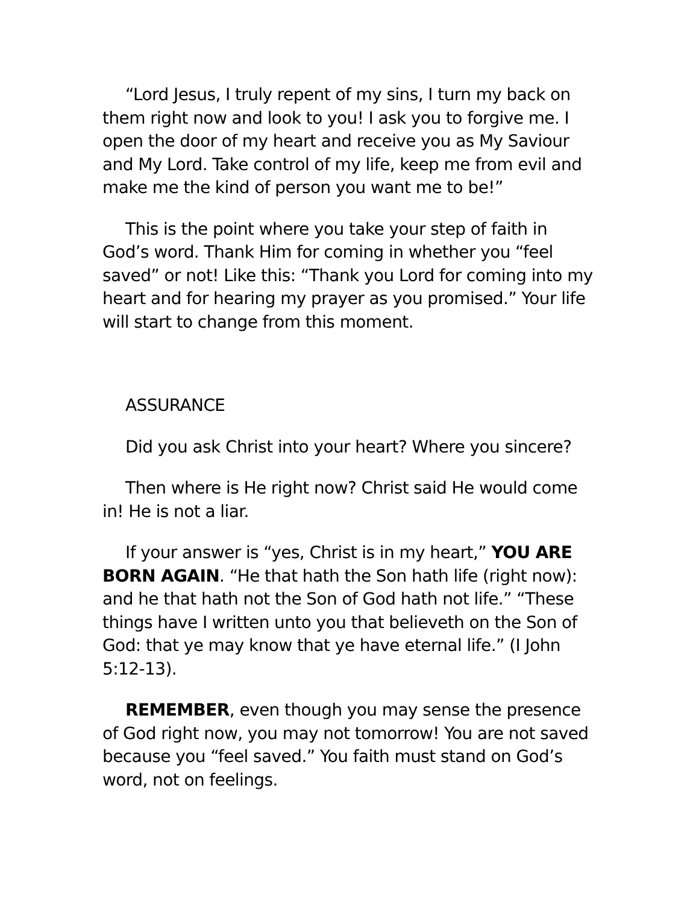“Lord Jesus, I truly repent of my sins, I turn my back on them right now and look to you! I ask you to forgive me. I open the door of my heart and receive you as My Saviour and My Lord. Take control of my life, keep me from evil and make me the kind of person you want me to be!”
This is the point where you take your step of faith in God’s word. Thank Him for coming in whether you “feel saved” or not! Like this: “Thank you Lord for coming into my heart and for hearing my prayer as you promised.” Your life will start to change from this moment.
ASSURANCE
Did you ask Christ into your heart? Where you sincere?
Then where is He right now? Christ said He would come in! He is not a liar.
If your answer is “yes, Christ is in my heart,” YOU ARE BORN AGAIN. “He that hath the Son hath life (right now): and he that hath not the Son of God hath not life.” “These things have I written unto you that believeth on the Son of God: that ye may know that ye have eternal life.” (I John 5:12-13).
REMEMBER, even though you may sense the presence of God right now, you may not tomorrow! You are not saved because you “feel saved.” You faith must stand on God’s word, not on feelings.